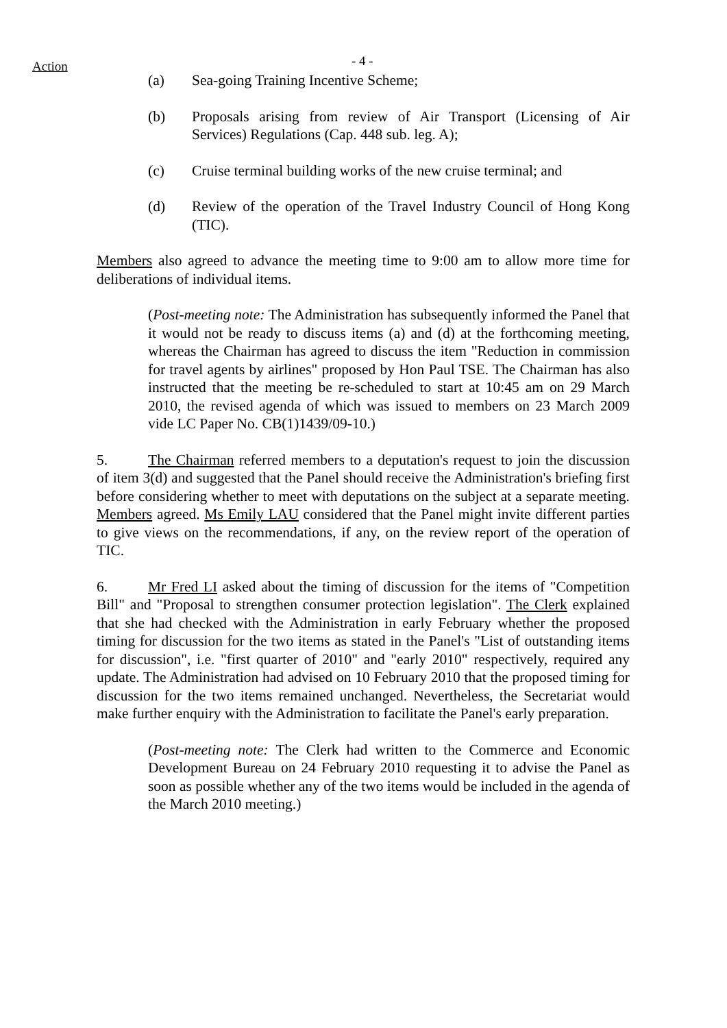Action - 4 -
(a) Sea-going Training Incentive Scheme;
(b) Proposals arising from review of Air Transport (Licensing of Air Services) Regulations (Cap. 448 sub. leg. A);
(c) Cruise terminal building works of the new cruise terminal; and
(d) Review of the operation of the Travel Industry Council of Hong Kong (TIC).
Members also agreed to advance the meeting time to 9:00 am to allow more time for deliberations of individual items.
(Post-meeting note: The Administration has subsequently informed the Panel that it would not be ready to discuss items (a) and (d) at the forthcoming meeting, whereas the Chairman has agreed to discuss the item "Reduction in commission for travel agents by airlines" proposed by Hon Paul TSE. The Chairman has also instructed that the meeting be re-scheduled to start at 10:45 am on 29 March 2010, the revised agenda of which was issued to members on 23 March 2009 vide LC Paper No. CB(1)1439/09-10.)
5. The Chairman referred members to a deputation's request to join the discussion of item 3(d) and suggested that the Panel should receive the Administration's briefing first before considering whether to meet with deputations on the subject at a separate meeting. Members agreed. Ms Emily LAU considered that the Panel might invite different parties to give views on the recommendations, if any, on the review report of the operation of TIC.
6. Mr Fred LI asked about the timing of discussion for the items of "Competition Bill" and "Proposal to strengthen consumer protection legislation". The Clerk explained that she had checked with the Administration in early February whether the proposed timing for discussion for the two items as stated in the Panel's "List of outstanding items for discussion", i.e. "first quarter of 2010" and "early 2010" respectively, required any update. The Administration had advised on 10 February 2010 that the proposed timing for discussion for the two items remained unchanged. Nevertheless, the Secretariat would make further enquiry with the Administration to facilitate the Panel's early preparation.
(Post-meeting note: The Clerk had written to the Commerce and Economic Development Bureau on 24 February 2010 requesting it to advise the Panel as soon as possible whether any of the two items would be included in the agenda of the March 2010 meeting.)